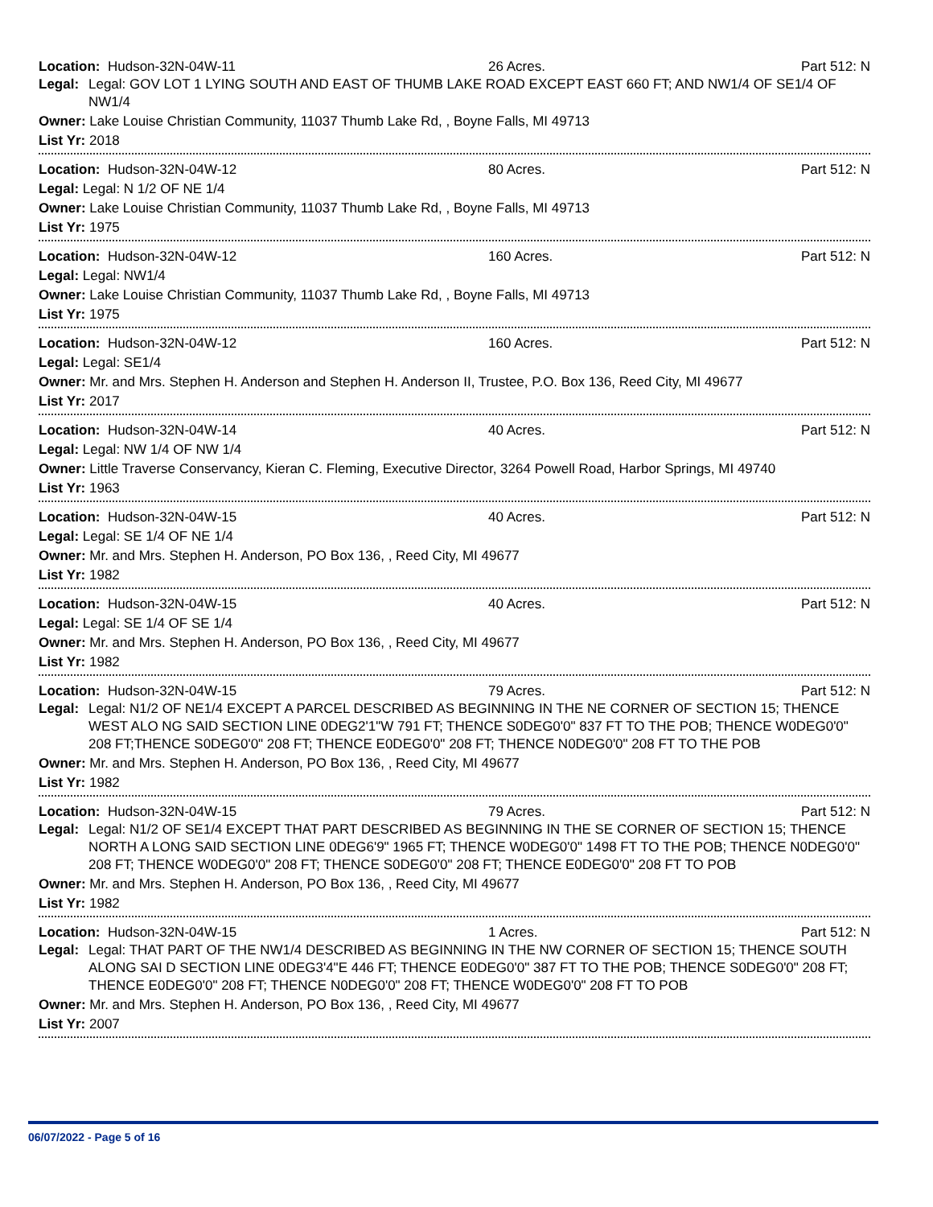Location: Hudson-32N-04W-11 26 Acres. Part 512: N
Legal: Legal: GOV LOT 1 LYING SOUTH AND EAST OF THUMB LAKE ROAD EXCEPT EAST 660 FT; AND NW1/4 OF SE1/4 OF NW1/4
Owner: Lake Louise Christian Community, 11037 Thumb Lake Rd, , Boyne Falls, MI 49713
List Yr: 2018
Location: Hudson-32N-04W-12 80 Acres. Part 512: N
Legal: Legal: N 1/2 OF NE 1/4
Owner: Lake Louise Christian Community, 11037 Thumb Lake Rd, , Boyne Falls, MI 49713
List Yr: 1975
Location: Hudson-32N-04W-12 160 Acres. Part 512: N
Legal: Legal: NW1/4
Owner: Lake Louise Christian Community, 11037 Thumb Lake Rd, , Boyne Falls, MI 49713
List Yr: 1975
Location: Hudson-32N-04W-12 160 Acres. Part 512: N
Legal: Legal: SE1/4
Owner: Mr. and Mrs. Stephen H. Anderson and Stephen H. Anderson II, Trustee, P.O. Box 136, Reed City, MI 49677
List Yr: 2017
Location: Hudson-32N-04W-14 40 Acres. Part 512: N
Legal: Legal: NW 1/4 OF NW 1/4
Owner: Little Traverse Conservancy, Kieran C. Fleming, Executive Director, 3264 Powell Road, Harbor Springs, MI 49740
List Yr: 1963
Location: Hudson-32N-04W-15 40 Acres. Part 512: N
Legal: Legal: SE 1/4 OF NE 1/4
Owner: Mr. and Mrs. Stephen H. Anderson, PO Box 136, , Reed City, MI 49677
List Yr: 1982
Location: Hudson-32N-04W-15 40 Acres. Part 512: N
Legal: Legal: SE 1/4 OF SE 1/4
Owner: Mr. and Mrs. Stephen H. Anderson, PO Box 136, , Reed City, MI 49677
List Yr: 1982
Location: Hudson-32N-04W-15 79 Acres. Part 512: N
Legal: Legal: N1/2 OF NE1/4 EXCEPT A PARCEL DESCRIBED AS BEGINNING IN THE NE CORNER OF SECTION 15; THENCE WEST ALO NG SAID SECTION LINE 0DEG2'1"W 791 FT; THENCE S0DEG0'0" 837 FT TO THE POB; THENCE W0DEG0'0" 208 FT;THENCE S0DEG0'0" 208 FT; THENCE E0DEG0'0" 208 FT; THENCE N0DEG0'0" 208 FT TO THE POB
Owner: Mr. and Mrs. Stephen H. Anderson, PO Box 136, , Reed City, MI 49677
List Yr: 1982
Location: Hudson-32N-04W-15 79 Acres. Part 512: N
Legal: Legal: N1/2 OF SE1/4 EXCEPT THAT PART DESCRIBED AS BEGINNING IN THE SE CORNER OF SECTION 15; THENCE NORTH A LONG SAID SECTION LINE 0DEG6'9" 1965 FT; THENCE W0DEG0'0" 1498 FT TO THE POB; THENCE N0DEG0'0" 208 FT; THENCE W0DEG0'0" 208 FT; THENCE S0DEG0'0" 208 FT; THENCE E0DEG0'0" 208 FT TO POB
Owner: Mr. and Mrs. Stephen H. Anderson, PO Box 136, , Reed City, MI 49677
List Yr: 1982
Location: Hudson-32N-04W-15 1 Acres. Part 512: N
Legal: Legal: THAT PART OF THE NW1/4 DESCRIBED AS BEGINNING IN THE NW CORNER OF SECTION 15; THENCE SOUTH ALONG SAI D SECTION LINE 0DEG3'4"E 446 FT; THENCE E0DEG0'0" 387 FT TO THE POB; THENCE S0DEG0'0" 208 FT; THENCE E0DEG0'0" 208 FT; THENCE N0DEG0'0" 208 FT; THENCE W0DEG0'0" 208 FT TO POB
Owner: Mr. and Mrs. Stephen H. Anderson, PO Box 136, , Reed City, MI 49677
List Yr: 2007
06/07/2022 - Page 5 of 16